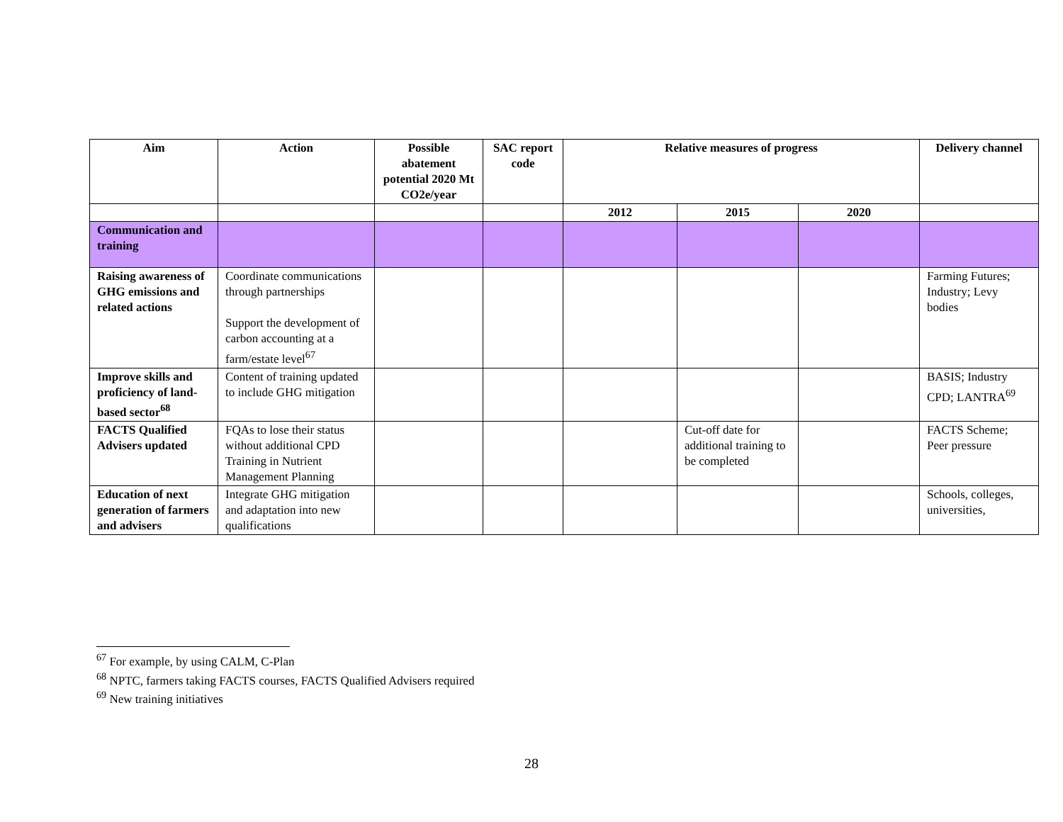| Aim | Action | Possible abatement potential 2020 Mt CO2e/year | SAC report code | Relative measures of progress | | | Delivery channel |
| --- | --- | --- | --- | --- | --- | --- | --- |
| | | | | 2012 | 2015 | 2020 | |
| Communication and training | | | | | | | |
| Raising awareness of GHG emissions and related actions | Coordinate communications through partnerships Support the development of carbon accounting at a farm/estate level<sup>67</sup> | | | | | | Farming Futures; Industry; Levy bodies |
| Improve skills and proficiency of land-based sector<sup>68</sup> | Content of training updated to include GHG mitigation | | | | | | BASIS; Industry CPD; LANTRA<sup>69</sup> |
| FACTS Qualified Advisers updated | FQAs to lose their status without additional CPD Training in Nutrient Management Planning | | | | Cut-off date for additional training to be completed | | FACTS Scheme; Peer pressure |
| Education of next generation of farmers and advisers | Integrate GHG mitigation and adaptation into new qualifications | | | | | | Schools, colleges, universities, |
<sup>67</sup> For example, by using CALM, C-Plan
<sup>68</sup> NPTC, farmers taking FACTS courses, FACTS Qualified Advisers required
<sup>69</sup> New training initiatives
28